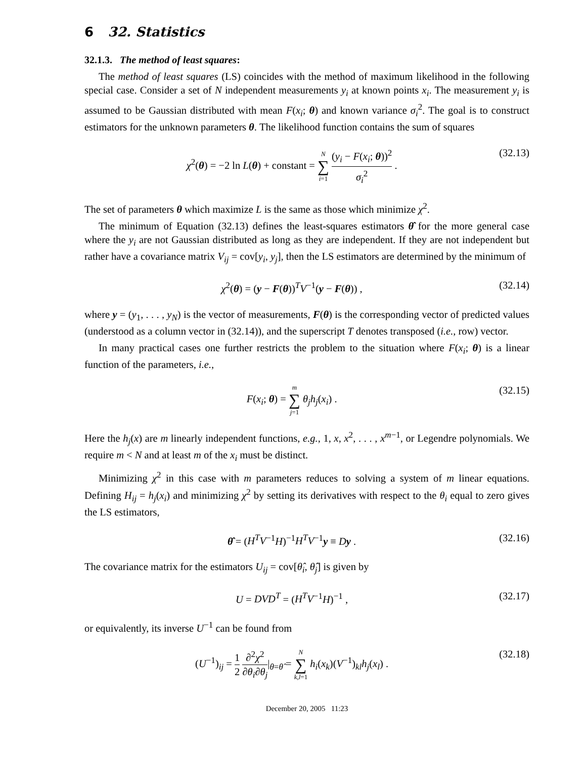6 32. Statistics
32.1.3. The method of least squares:
The method of least squares (LS) coincides with the method of maximum likelihood in the following special case. Consider a set of N independent measurements y<sub>i</sub> at known points x<sub>i</sub>. The measurement y<sub>i</sub> is assumed to be Gaussian distributed with mean F(x<sub>i</sub>; θ) and known variance σ<sub>i</sub><sup>2</sup>. The goal is to construct estimators for the unknown parameters θ. The likelihood function contains the sum of squares
χ<sup>2</sup>(θ) = −2 ln L(θ) + constant = N ∑ i=1 (y<sub>i</sub> − F(x<sub>i</sub>; θ))<sup>2</sup> σ<sub>i</sub><sup>2</sup> . (32.13)
The set of parameters θ which maximize L is the same as those which minimize χ<sup>2</sup>.
The minimum of Equation (32.13) defines the least-squares estimators θ̂ for the more general case where the y<sub>i</sub> are not Gaussian distributed as long as they are independent. If they are not independent but rather have a covariance matrix V<sub>ij</sub> = cov[y<sub>i</sub>, y<sub>j</sub>], then the LS estimators are determined by the minimum of
χ<sup>2</sup>(θ) = (y − F(θ))<sup>T</sup>V<sup>−1</sup>(y − F(θ)) , (32.14)
where y = (y<sub>1</sub>, . . . , y<sub>N</sub>) is the vector of measurements, F(θ) is the corresponding vector of predicted values (understood as a column vector in (32.14)), and the superscript T denotes transposed (i.e., row) vector.
In many practical cases one further restricts the problem to the situation where F(x<sub>i</sub>; θ) is a linear function of the parameters, i.e.,
F(x<sub>i</sub>; θ) = m ∑ j=1 θ<sub>j</sub>h<sub>j</sub>(x<sub>i</sub>) . (32.15)
Here the h<sub>j</sub>(x) are m linearly independent functions, e.g., 1, x, x<sup>2</sup>, . . . , x<sup>m−1</sup>, or Legendre polynomials. We require m < N and at least m of the x<sub>i</sub> must be distinct.
Minimizing χ<sup>2</sup> in this case with m parameters reduces to solving a system of m linear equations. Defining H<sub>ij</sub> = h<sub>j</sub>(x<sub>i</sub>) and minimizing χ<sup>2</sup> by setting its derivatives with respect to the θ<sub>i</sub> equal to zero gives the LS estimators,
θ̂ = (H<sup>T</sup>V<sup>−1</sup>H)<sup>−1</sup>H<sup>T</sup>V<sup>−1</sup>y ≡ Dy . (32.16)
The covariance matrix for the estimators U<sub>ij</sub> = cov[θ̂<sub>i</sub>, θ̂<sub>j</sub>] is given by
U = DVD<sup>T</sup> = (H<sup>T</sup>V<sup>−1</sup>H)<sup>−1</sup> , (32.17)
or equivalently, its inverse U<sup>−1</sup> can be found from
(U<sup>−1</sup>)<sub>ij</sub> = 1 2 ∂<sup>2</sup>χ<sup>2</sup> ∂θ<sub>i</sub>∂θ<sub>j</sub>|<sub>θ=θ̂</sub> = N ∑ k,l=1 h<sub>i</sub>(x<sub>k</sub>)(V<sup>−1</sup>)<sub>kl</sub>h<sub>j</sub>(x<sub>l</sub>) . (32.18)
December 20, 2005 11:23